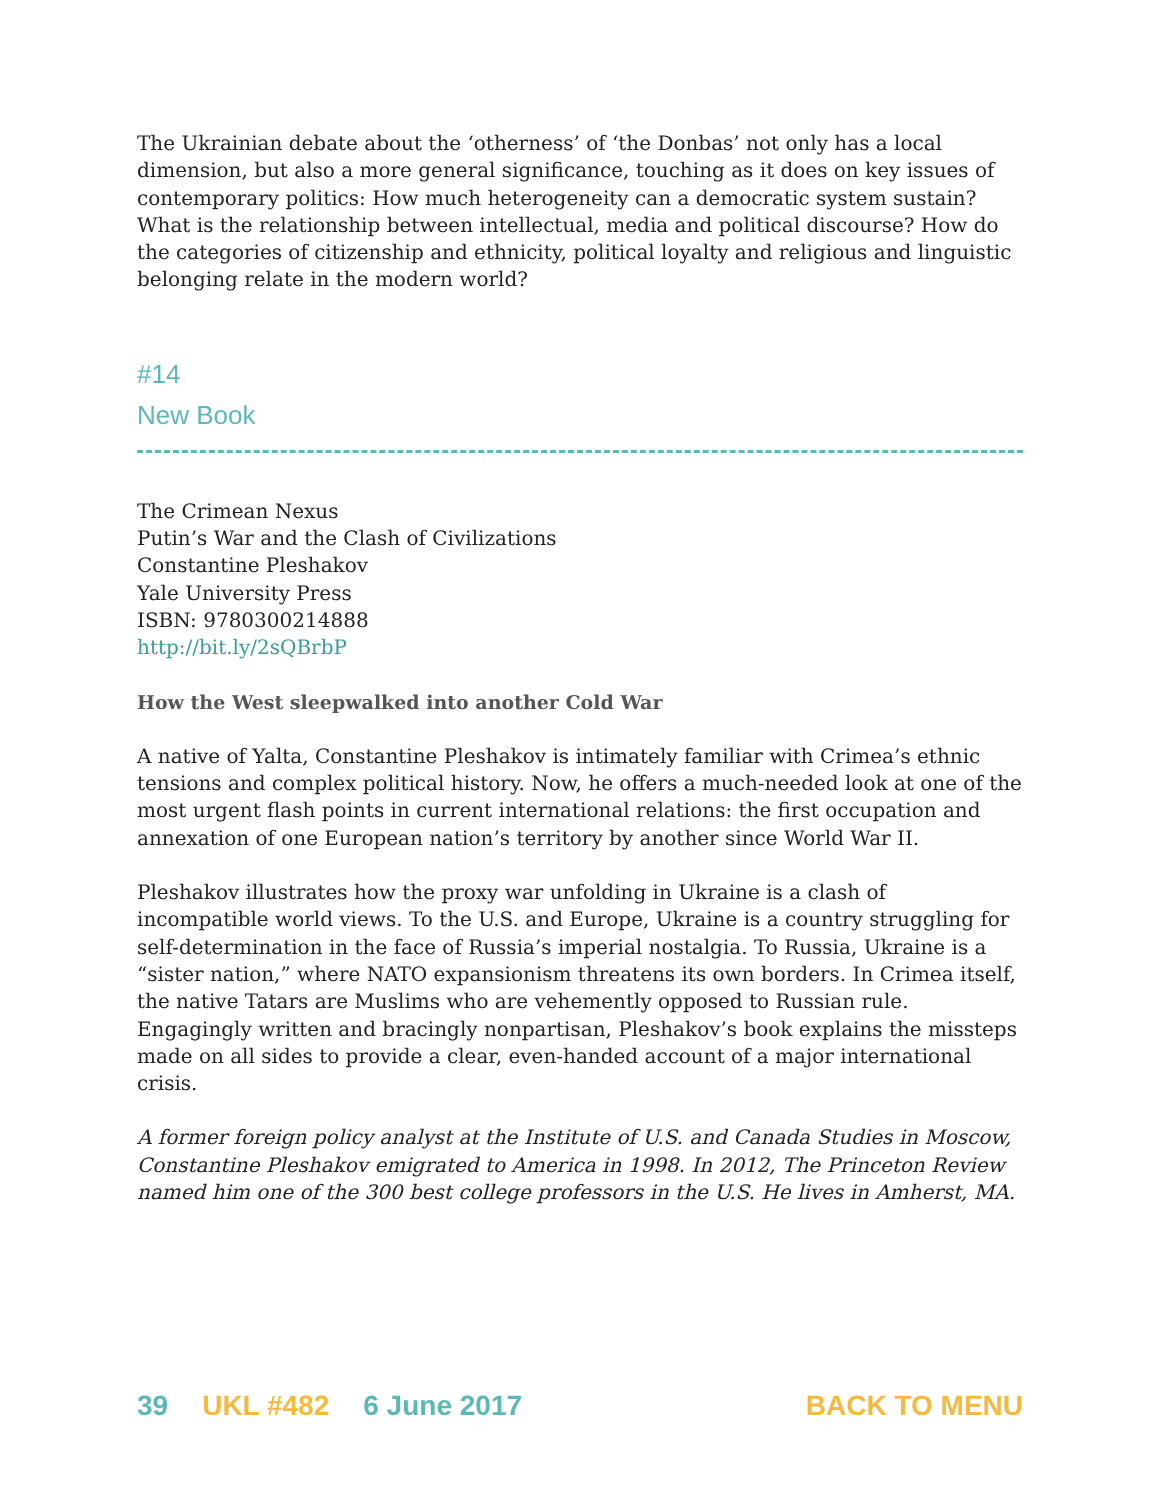The Ukrainian debate about the ‘otherness’ of ‘the Donbas’ not only has a local dimension, but also a more general significance, touching as it does on key issues of contemporary politics: How much heterogeneity can a democratic system sustain? What is the relationship between intellectual, media and political discourse? How do the categories of citizenship and ethnicity, political loyalty and religious and linguistic belonging relate in the modern world?
#14
New Book
The Crimean Nexus
Putin’s War and the Clash of Civilizations
Constantine Pleshakov
Yale University Press
ISBN: 9780300214888
http://bit.ly/2sQBrbP
How the West sleepwalked into another Cold War
A native of Yalta, Constantine Pleshakov is intimately familiar with Crimea’s ethnic tensions and complex political history. Now, he offers a much-needed look at one of the most urgent flash points in current international relations: the first occupation and annexation of one European nation’s territory by another since World War II.
Pleshakov illustrates how the proxy war unfolding in Ukraine is a clash of incompatible world views. To the U.S. and Europe, Ukraine is a country struggling for self-determination in the face of Russia’s imperial nostalgia. To Russia, Ukraine is a “sister nation,” where NATO expansionism threatens its own borders. In Crimea itself, the native Tatars are Muslims who are vehemently opposed to Russian rule. Engagingly written and bracingly nonpartisan, Pleshakov’s book explains the missteps made on all sides to provide a clear, even-handed account of a major international crisis.
A former foreign policy analyst at the Institute of U.S. and Canada Studies in Moscow, Constantine Pleshakov emigrated to America in 1998. In 2012, The Princeton Review named him one of the 300 best college professors in the U.S. He lives in Amherst, MA.
39 UKL #482 6 June 2017 BACK TO MENU